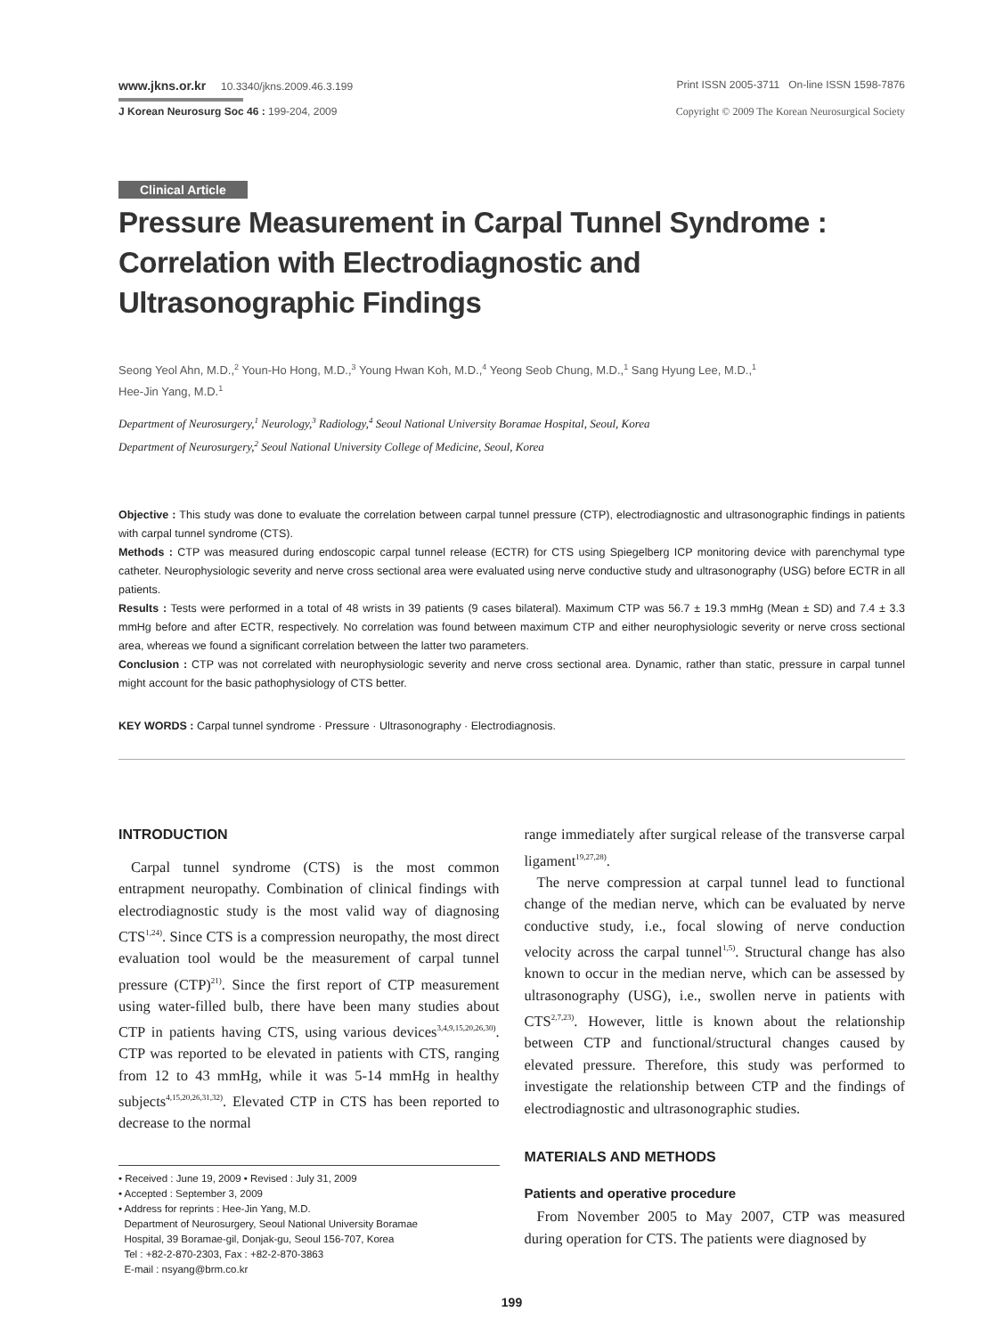www.jkns.or.kr 10.3340/jkns.2009.46.3.199
Print ISSN 2005-3711 On-line ISSN 1598-7876
J Korean Neurosurg Soc 46 : 199-204, 2009
Copyright © 2009 The Korean Neurosurgical Society
Clinical Article
Pressure Measurement in Carpal Tunnel Syndrome :
Correlation with Electrodiagnostic and
Ultrasonographic Findings
Seong Yeol Ahn, M.D.,<sup>2</sup> Youn-Ho Hong, M.D.,<sup>3</sup> Young Hwan Koh, M.D.,<sup>4</sup> Yeong Seob Chung, M.D.,<sup>1</sup> Sang Hyung Lee, M.D.,<sup>1</sup>
Hee-Jin Yang, M.D.<sup>1</sup>
Department of Neurosurgery,<sup>1</sup> Neurology,<sup>3</sup> Radiology,<sup>4</sup> Seoul National University Boramae Hospital, Seoul, Korea
Department of Neurosurgery,<sup>2</sup> Seoul National University College of Medicine, Seoul, Korea
Objective : This study was done to evaluate the correlation between carpal tunnel pressure (CTP), electrodiagnostic and ultrasonographic findings in patients with carpal tunnel syndrome (CTS).
Methods : CTP was measured during endoscopic carpal tunnel release (ECTR) for CTS using Spiegelberg ICP monitoring device with parenchymal type catheter. Neurophysiologic severity and nerve cross sectional area were evaluated using nerve conductive study and ultrasonography (USG) before ECTR in all patients.
Results : Tests were performed in a total of 48 wrists in 39 patients (9 cases bilateral). Maximum CTP was 56.7 ± 19.3 mmHg (Mean ± SD) and 7.4 ± 3.3 mmHg before and after ECTR, respectively. No correlation was found between maximum CTP and either neurophysiologic severity or nerve cross sectional area, whereas we found a significant correlation between the latter two parameters.
Conclusion : CTP was not correlated with neurophysiologic severity and nerve cross sectional area. Dynamic, rather than static, pressure in carpal tunnel might account for the basic pathophysiology of CTS better.
KEY WORDS : Carpal tunnel syndrome · Pressure · Ultrasonography · Electrodiagnosis.
INTRODUCTION
Carpal tunnel syndrome (CTS) is the most common entrapment neuropathy. Combination of clinical findings with electrodiagnostic study is the most valid way of diagnosing CTS<sup>1,24)</sup>. Since CTS is a compression neuropathy, the most direct evaluation tool would be the measurement of carpal tunnel pressure (CTP)<sup>21)</sup>. Since the first report of CTP measurement using water-filled bulb, there have been many studies about CTP in patients having CTS, using various devices<sup>3,4,9,15,20,26,30)</sup>. CTP was reported to be elevated in patients with CTS, ranging from 12 to 43 mmHg, while it was 5-14 mmHg in healthy subjects<sup>4,15,20,26,31,32)</sup>. Elevated CTP in CTS has been reported to decrease to the normal
• Received : June 19, 2009 • Revised : July 31, 2009
• Accepted : September 3, 2009
• Address for reprints : Hee-Jin Yang, M.D.
Department of Neurosurgery, Seoul National University Boramae
Hospital, 39 Boramae-gil, Donjak-gu, Seoul 156-707, Korea
Tel : +82-2-870-2303, Fax : +82-2-870-3863
E-mail : nsyang@brm.co.kr
range immediately after surgical release of the transverse carpal ligament<sup>19,27,28)</sup>.
The nerve compression at carpal tunnel lead to functional change of the median nerve, which can be evaluated by nerve conductive study, i.e., focal slowing of nerve conduction velocity across the carpal tunnel<sup>1,5)</sup>. Structural change has also known to occur in the median nerve, which can be assessed by ultrasonography (USG), i.e., swollen nerve in patients with CTS<sup>2,7,23)</sup>. However, little is known about the relationship between CTP and functional/structural changes caused by elevated pressure. Therefore, this study was performed to investigate the relationship between CTP and the findings of electrodiagnostic and ultrasonographic studies.
MATERIALS AND METHODS
Patients and operative procedure
From November 2005 to May 2007, CTP was measured during operation for CTS. The patients were diagnosed by
199